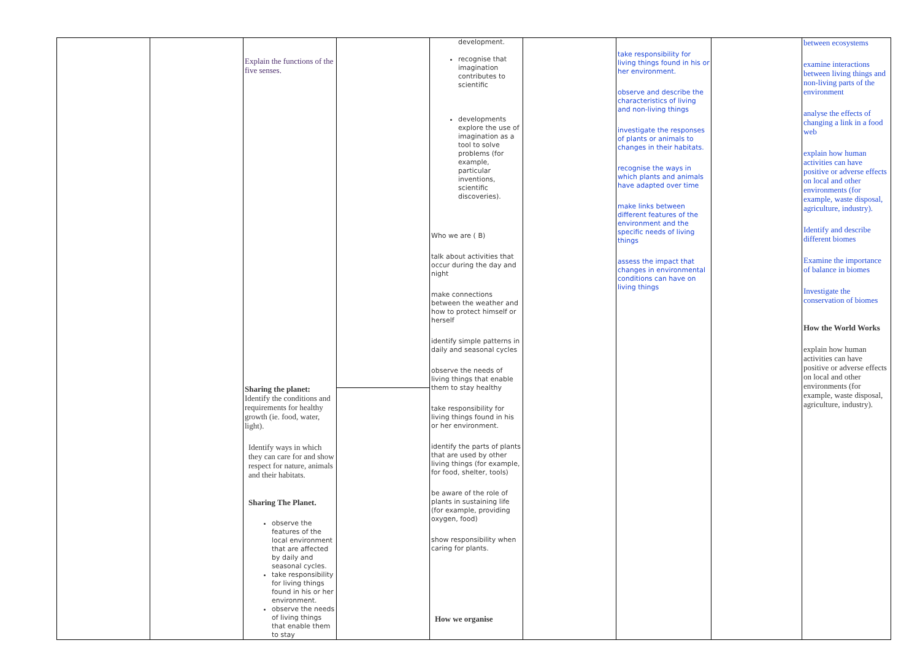| | | Explain the functions of the five senses. Sharing the planet: Identify the conditions and requirements for healthy growth (ie. food, water, light). Identify ways in which they can care for and show respect for nature, animals and their habitats. Sharing The Planet. observe the features of the local environment that are affected by daily and seasonal cycles. take responsibility for living things found in his or her environment. observe the needs of living things that enable them to stay | | development. recognise that imagination contributes to scientific developments explore the use of imagination as a tool to solve problems (for example, particular inventions, scientific discoveries). Who we are ( B) talk about activities that occur during the day and night make connections between the weather and how to protect himself or herself identify simple patterns in daily and seasonal cycles observe the needs of living things that enable them to stay healthy take responsibility for living things found in his or her environment. identify the parts of plants that are used by other living things (for example, for food, shelter, tools) be aware of the role of plants in sustaining life (for example, providing oxygen, food) show responsibility when caring for plants. How we organise | | take responsibility for living things found in his or her environment. observe and describe the characteristics of living and non-living things investigate the responses of plants or animals to changes in their habitats. recognise the ways in which plants and animals have adapted over time make links between different features of the environment and the specific needs of living things assess the impact that changes in environmental conditions can have on living things | | between ecosystems examine interactions between living things and non-living parts of the environment analyse the effects of changing a link in a food web explain how human activities can have positive or adverse effects on local and other environments (for example, waste disposal, agriculture, industry). Identify and describe different biomes Examine the importance of balance in biomes Investigate the conservation of biomes How the World Works explain how human activities can have positive or adverse effects on local and other environments (for example, waste disposal, agriculture, industry). |